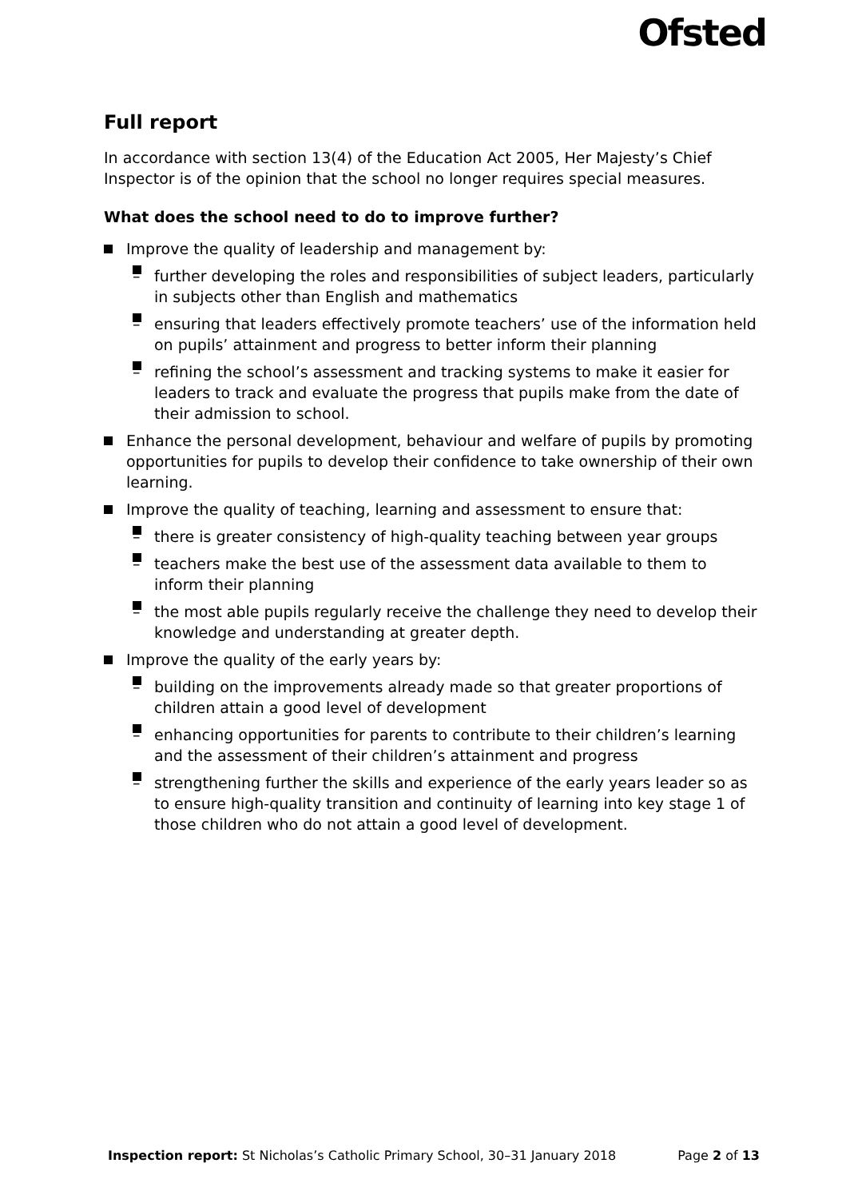Ofsted
Full report
In accordance with section 13(4) of the Education Act 2005, Her Majesty’s Chief Inspector is of the opinion that the school no longer requires special measures.
What does the school need to do to improve further?
Improve the quality of leadership and management by:
– further developing the roles and responsibilities of subject leaders, particularly in subjects other than English and mathematics
– ensuring that leaders effectively promote teachers’ use of the information held on pupils’ attainment and progress to better inform their planning
– refining the school’s assessment and tracking systems to make it easier for leaders to track and evaluate the progress that pupils make from the date of their admission to school.
Enhance the personal development, behaviour and welfare of pupils by promoting opportunities for pupils to develop their confidence to take ownership of their own learning.
Improve the quality of teaching, learning and assessment to ensure that:
– there is greater consistency of high-quality teaching between year groups
– teachers make the best use of the assessment data available to them to inform their planning
– the most able pupils regularly receive the challenge they need to develop their knowledge and understanding at greater depth.
Improve the quality of the early years by:
– building on the improvements already made so that greater proportions of children attain a good level of development
– enhancing opportunities for parents to contribute to their children’s learning and the assessment of their children’s attainment and progress
– strengthening further the skills and experience of the early years leader so as to ensure high-quality transition and continuity of learning into key stage 1 of those children who do not attain a good level of development.
Inspection report: St Nicholas’s Catholic Primary School, 30–31 January 2018 Page 2 of 13